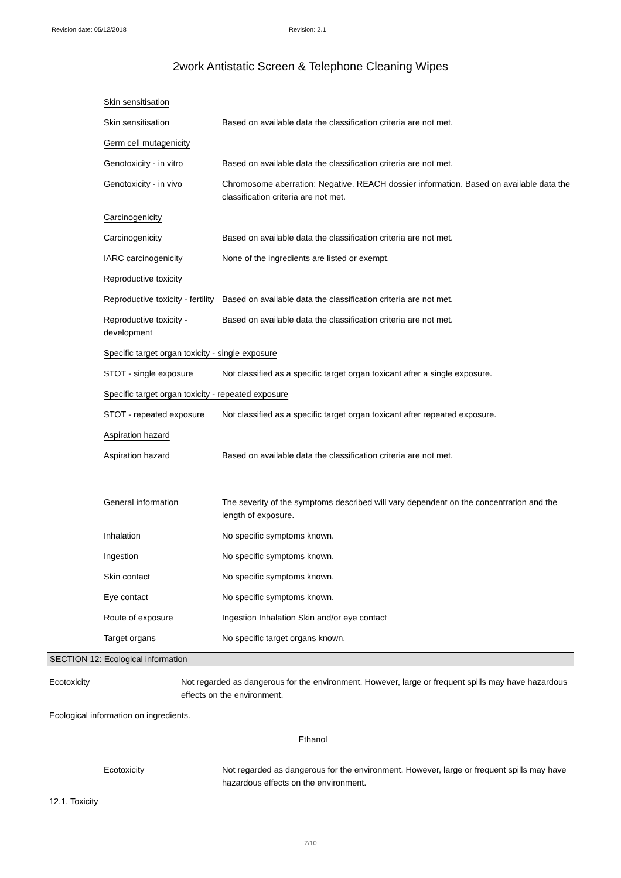Revision date: 05/12/2018 Revision: 2.1
2work Antistatic Screen & Telephone Cleaning Wipes
| Skin sensitisation | |
| Skin sensitisation | Based on available data the classification criteria are not met. |
| Germ cell mutagenicity | |
| Genotoxicity - in vitro | Based on available data the classification criteria are not met. |
| Genotoxicity - in vivo | Chromosome aberration: Negative. REACH dossier information. Based on available data the classification criteria are not met. |
| Carcinogenicity | |
| Carcinogenicity | Based on available data the classification criteria are not met. |
| IARC carcinogenicity | None of the ingredients are listed or exempt. |
| Reproductive toxicity | |
| Reproductive toxicity - fertility | Based on available data the classification criteria are not met. |
| Reproductive toxicity - development | Based on available data the classification criteria are not met. |
| Specific target organ toxicity - single exposure | |
| STOT - single exposure | Not classified as a specific target organ toxicant after a single exposure. |
| Specific target organ toxicity - repeated exposure | |
| STOT - repeated exposure | Not classified as a specific target organ toxicant after repeated exposure. |
| Aspiration hazard | |
| Aspiration hazard | Based on available data the classification criteria are not met. |
| General information | The severity of the symptoms described will vary dependent on the concentration and the length of exposure. |
| Inhalation | No specific symptoms known. |
| Ingestion | No specific symptoms known. |
| Skin contact | No specific symptoms known. |
| Eye contact | No specific symptoms known. |
| Route of exposure | Ingestion Inhalation Skin and/or eye contact |
| Target organs | No specific target organs known. |
SECTION 12: Ecological information
| Ecotoxicity | Not regarded as dangerous for the environment. However, large or frequent spills may have hazardous effects on the environment. |
| Ecological information on ingredients. | |
| Ethanol | |
| Ecotoxicity | Not regarded as dangerous for the environment. However, large or frequent spills may have hazardous effects on the environment. |
12.1. Toxicity
7/10